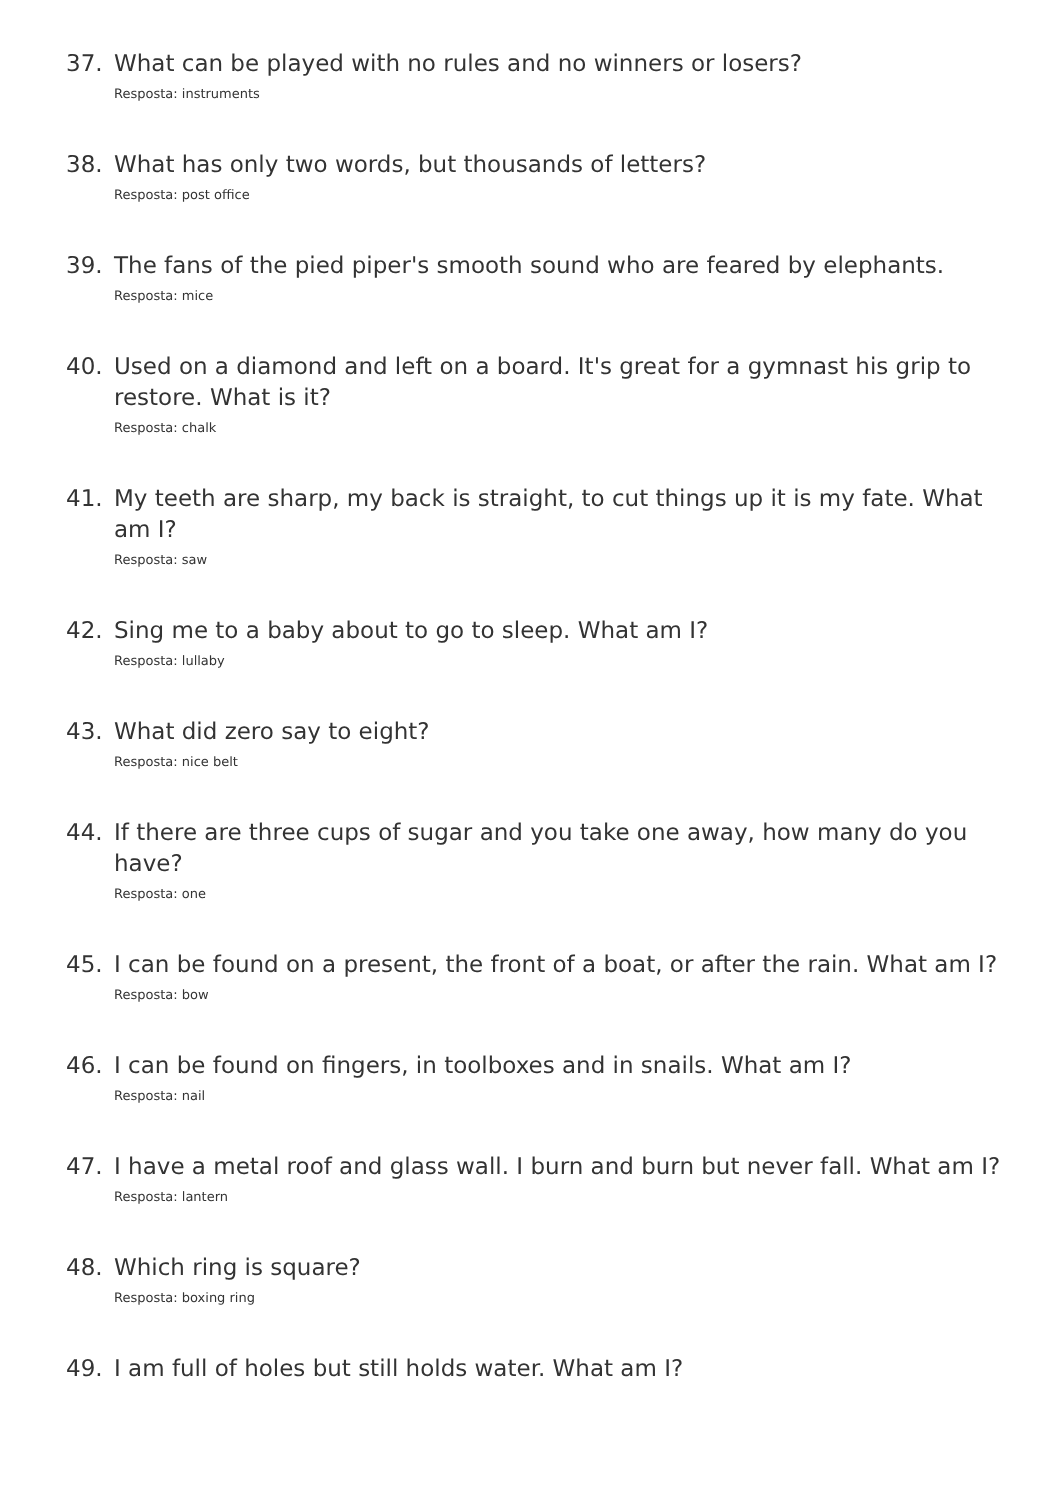37. What can be played with no rules and no winners or losers?
Resposta: instruments
38. What has only two words, but thousands of letters?
Resposta: post office
39. The fans of the pied piper's smooth sound who are feared by elephants.
Resposta: mice
40. Used on a diamond and left on a board. It's great for a gymnast his grip to restore. What is it?
Resposta: chalk
41. My teeth are sharp, my back is straight, to cut things up it is my fate. What am I?
Resposta: saw
42. Sing me to a baby about to go to sleep. What am I?
Resposta: lullaby
43. What did zero say to eight?
Resposta: nice belt
44. If there are three cups of sugar and you take one away, how many do you have?
Resposta: one
45. I can be found on a present, the front of a boat, or after the rain. What am I?
Resposta: bow
46. I can be found on fingers, in toolboxes and in snails. What am I?
Resposta: nail
47. I have a metal roof and glass wall. I burn and burn but never fall. What am I?
Resposta: lantern
48. Which ring is square?
Resposta: boxing ring
49. I am full of holes but still holds water. What am I?